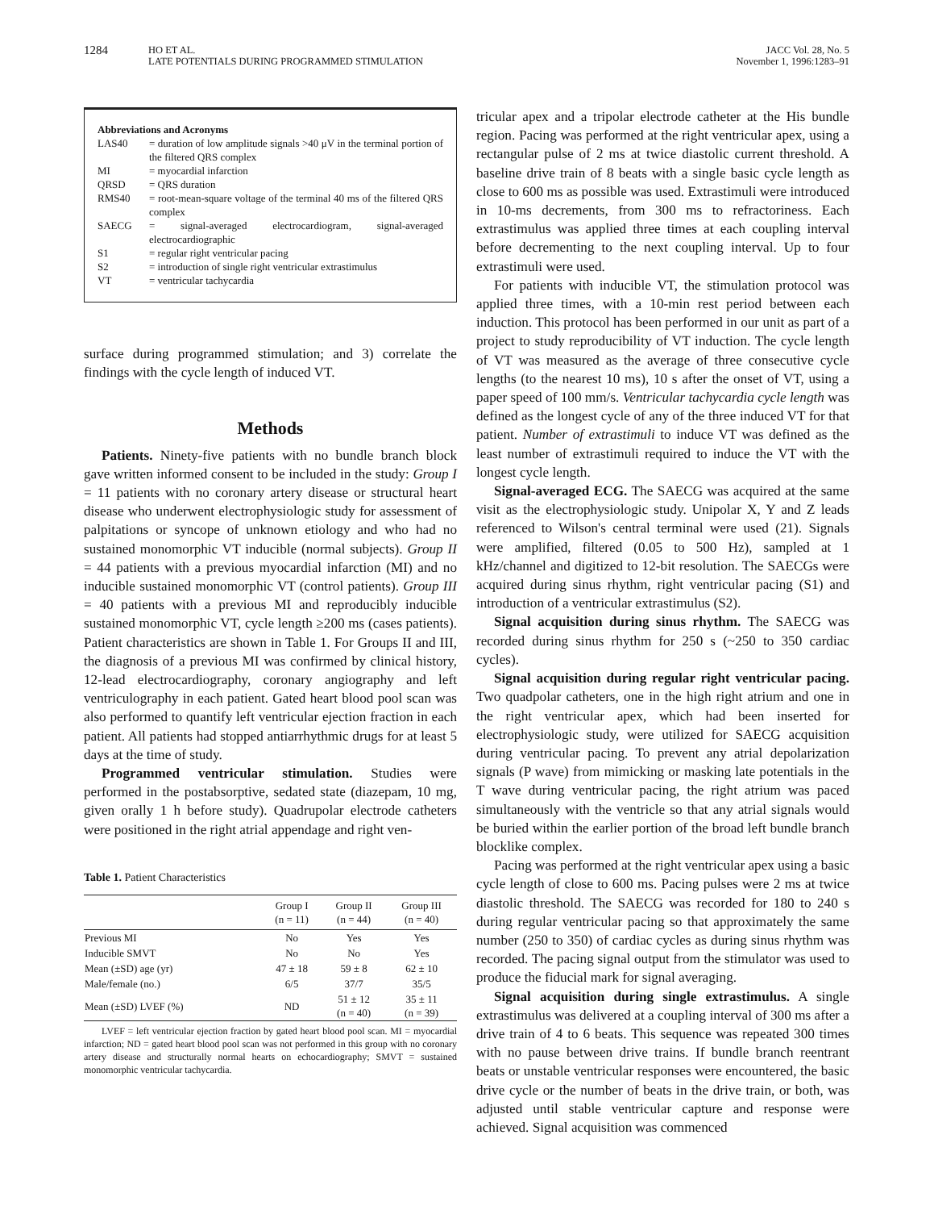1284
HO ET AL.
LATE POTENTIALS DURING PROGRAMMED STIMULATION
JACC Vol. 28, No. 5
November 1, 1996:1283–91
Abbreviations and Acronyms
| LAS40 | = duration of low amplitude signals >40 μV in the terminal portion of the filtered QRS complex |
| MI | = myocardial infarction |
| QRSD | = QRS duration |
| RMS40 | = root-mean-square voltage of the terminal 40 ms of the filtered QRS complex |
| SAECG | = signal-averaged electrocardiogram, signal-averaged electrocardiographic |
| S1 | = regular right ventricular pacing |
| S2 | = introduction of single right ventricular extrastimulus |
| VT | = ventricular tachycardia |
surface during programmed stimulation; and 3) correlate the findings with the cycle length of induced VT.
Methods
Patients. Ninety-five patients with no bundle branch block gave written informed consent to be included in the study: Group I = 11 patients with no coronary artery disease or structural heart disease who underwent electrophysiologic study for assessment of palpitations or syncope of unknown etiology and who had no sustained monomorphic VT inducible (normal subjects). Group II = 44 patients with a previous myocardial infarction (MI) and no inducible sustained monomorphic VT (control patients). Group III = 40 patients with a previous MI and reproducibly inducible sustained monomorphic VT, cycle length ≥200 ms (cases patients). Patient characteristics are shown in Table 1. For Groups II and III, the diagnosis of a previous MI was confirmed by clinical history, 12-lead electrocardiography, coronary angiography and left ventriculography in each patient. Gated heart blood pool scan was also performed to quantify left ventricular ejection fraction in each patient. All patients had stopped antiarrhythmic drugs for at least 5 days at the time of study.
Programmed ventricular stimulation. Studies were performed in the postabsorptive, sedated state (diazepam, 10 mg, given orally 1 h before study). Quadrupolar electrode catheters were positioned in the right atrial appendage and right ven-
Table 1. Patient Characteristics
| | Group I (n = 11) | Group II (n = 44) | Group III (n = 40) |
| --- | --- | --- | --- |
| Previous MI | No | Yes | Yes |
| Inducible SMVT | No | No | Yes |
| Mean (±SD) age (yr) | 47 ± 18 | 59 ± 8 | 62 ± 10 |
| Male/female (no.) | 6/5 | 37/7 | 35/5 |
| Mean (±SD) LVEF (%) | ND | 51 ± 12 (n = 40) | 35 ± 11 (n = 39) |
LVEF = left ventricular ejection fraction by gated heart blood pool scan. MI = myocardial infarction; ND = gated heart blood pool scan was not performed in this group with no coronary artery disease and structurally normal hearts on echocardiography; SMVT = sustained monomorphic ventricular tachycardia.
tricular apex and a tripolar electrode catheter at the His bundle region. Pacing was performed at the right ventricular apex, using a rectangular pulse of 2 ms at twice diastolic current threshold. A baseline drive train of 8 beats with a single basic cycle length as close to 600 ms as possible was used. Extrastimuli were introduced in 10-ms decrements, from 300 ms to refractoriness. Each extrastimulus was applied three times at each coupling interval before decrementing to the next coupling interval. Up to four extrastimuli were used.
For patients with inducible VT, the stimulation protocol was applied three times, with a 10-min rest period between each induction. This protocol has been performed in our unit as part of a project to study reproducibility of VT induction. The cycle length of VT was measured as the average of three consecutive cycle lengths (to the nearest 10 ms), 10 s after the onset of VT, using a paper speed of 100 mm/s. Ventricular tachycardia cycle length was defined as the longest cycle of any of the three induced VT for that patient. Number of extrastimuli to induce VT was defined as the least number of extrastimuli required to induce the VT with the longest cycle length.
Signal-averaged ECG. The SAECG was acquired at the same visit as the electrophysiologic study. Unipolar X, Y and Z leads referenced to Wilson's central terminal were used (21). Signals were amplified, filtered (0.05 to 500 Hz), sampled at 1 kHz/channel and digitized to 12-bit resolution. The SAECGs were acquired during sinus rhythm, right ventricular pacing (S1) and introduction of a ventricular extrastimulus (S2).
Signal acquisition during sinus rhythm. The SAECG was recorded during sinus rhythm for 250 s (~250 to 350 cardiac cycles).
Signal acquisition during regular right ventricular pacing. Two quadpolar catheters, one in the high right atrium and one in the right ventricular apex, which had been inserted for electrophysiologic study, were utilized for SAECG acquisition during ventricular pacing. To prevent any atrial depolarization signals (P wave) from mimicking or masking late potentials in the T wave during ventricular pacing, the right atrium was paced simultaneously with the ventricle so that any atrial signals would be buried within the earlier portion of the broad left bundle branch blocklike complex.
Pacing was performed at the right ventricular apex using a basic cycle length of close to 600 ms. Pacing pulses were 2 ms at twice diastolic threshold. The SAECG was recorded for 180 to 240 s during regular ventricular pacing so that approximately the same number (250 to 350) of cardiac cycles as during sinus rhythm was recorded. The pacing signal output from the stimulator was used to produce the fiducial mark for signal averaging.
Signal acquisition during single extrastimulus. A single extrastimulus was delivered at a coupling interval of 300 ms after a drive train of 4 to 6 beats. This sequence was repeated 300 times with no pause between drive trains. If bundle branch reentrant beats or unstable ventricular responses were encountered, the basic drive cycle or the number of beats in the drive train, or both, was adjusted until stable ventricular capture and response were achieved. Signal acquisition was commenced